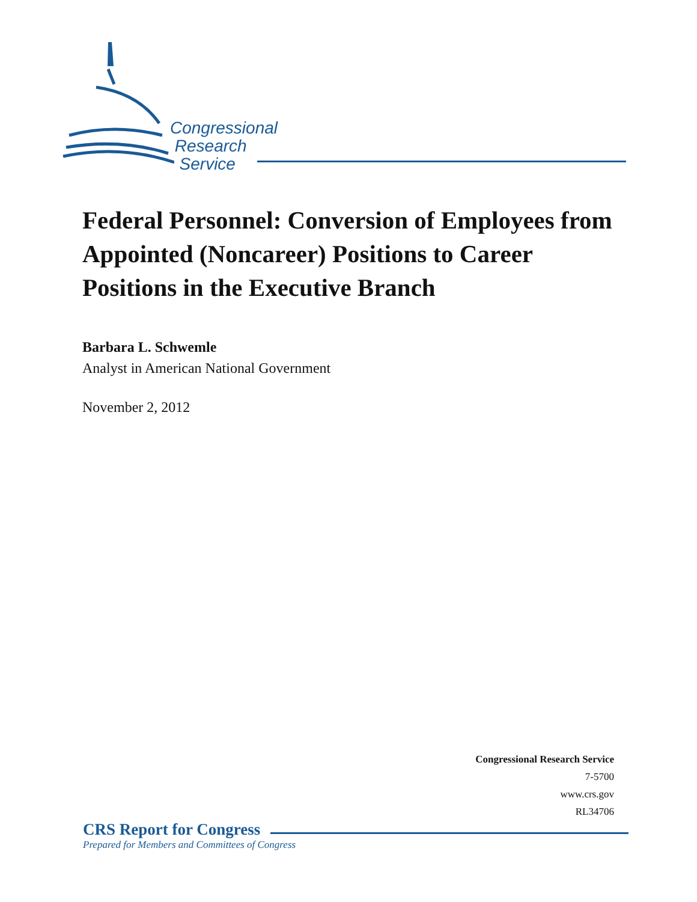Congressional
Research
Service
Federal Personnel: Conversion of Employees from Appointed (Noncareer) Positions to Career Positions in the Executive Branch
Barbara L. Schwemle
Analyst in American National Government
November 2, 2012
Congressional Research Service
7-5700
www.crs.gov
RL34706
CRS Report for Congress
Prepared for Members and Committees of Congress